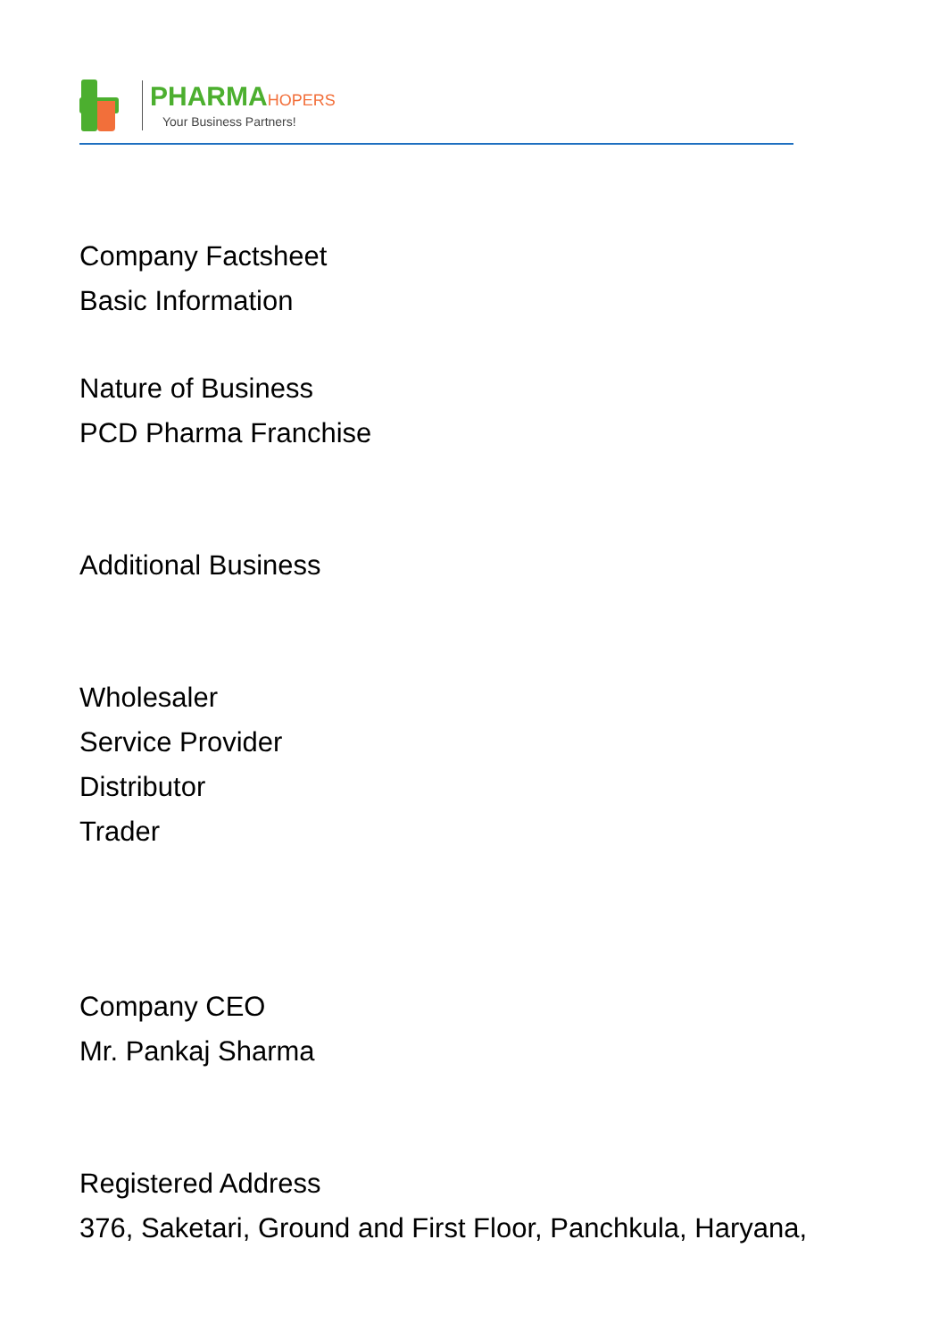PHARMAHOPERS
Your Business Partners!
Company Factsheet
Basic Information
Nature of Business
PCD Pharma Franchise
Additional Business
Wholesaler
Service Provider
Distributor
Trader
Company CEO
Mr. Pankaj Sharma
Registered Address
376, Saketari, Ground and First Floor, Panchkula, Haryana,